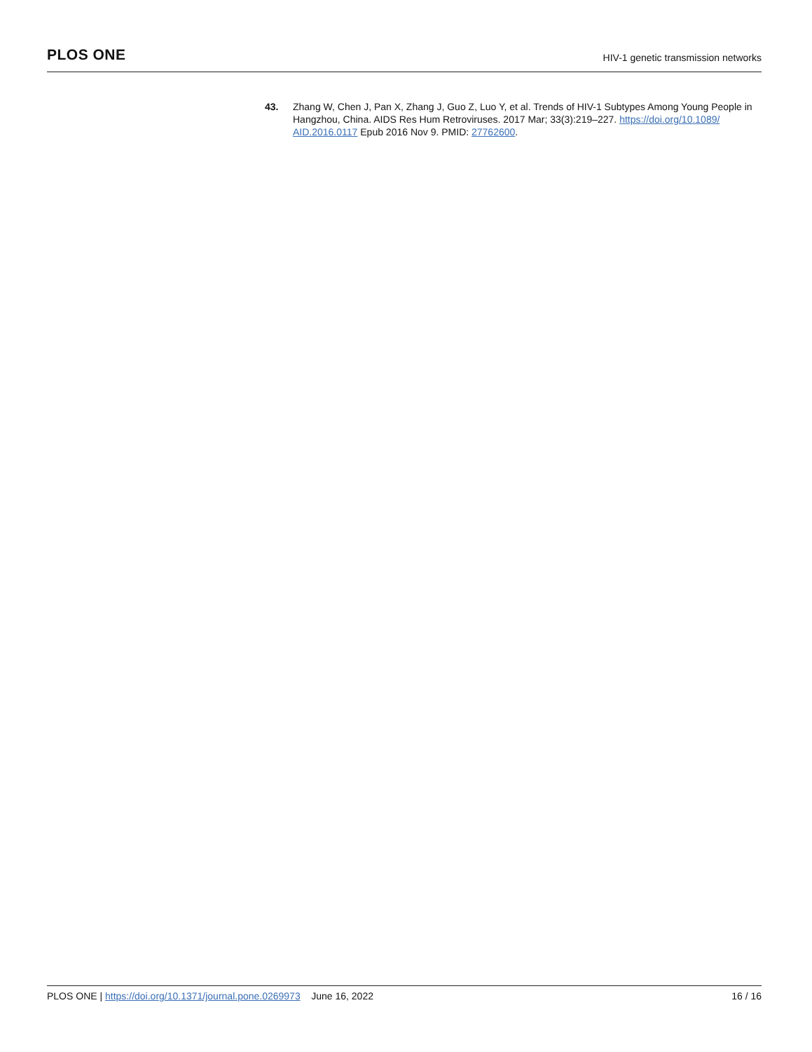PLOS ONE HIV-1 genetic transmission networks
43. Zhang W, Chen J, Pan X, Zhang J, Guo Z, Luo Y, et al. Trends of HIV-1 Subtypes Among Young People in Hangzhou, China. AIDS Res Hum Retroviruses. 2017 Mar; 33(3):219–227. https://doi.org/10.1089/ AID.2016.0117 Epub 2016 Nov 9. PMID: 27762600.
PLOS ONE | https://doi.org/10.1371/journal.pone.0269973 June 16, 2022 16 / 16